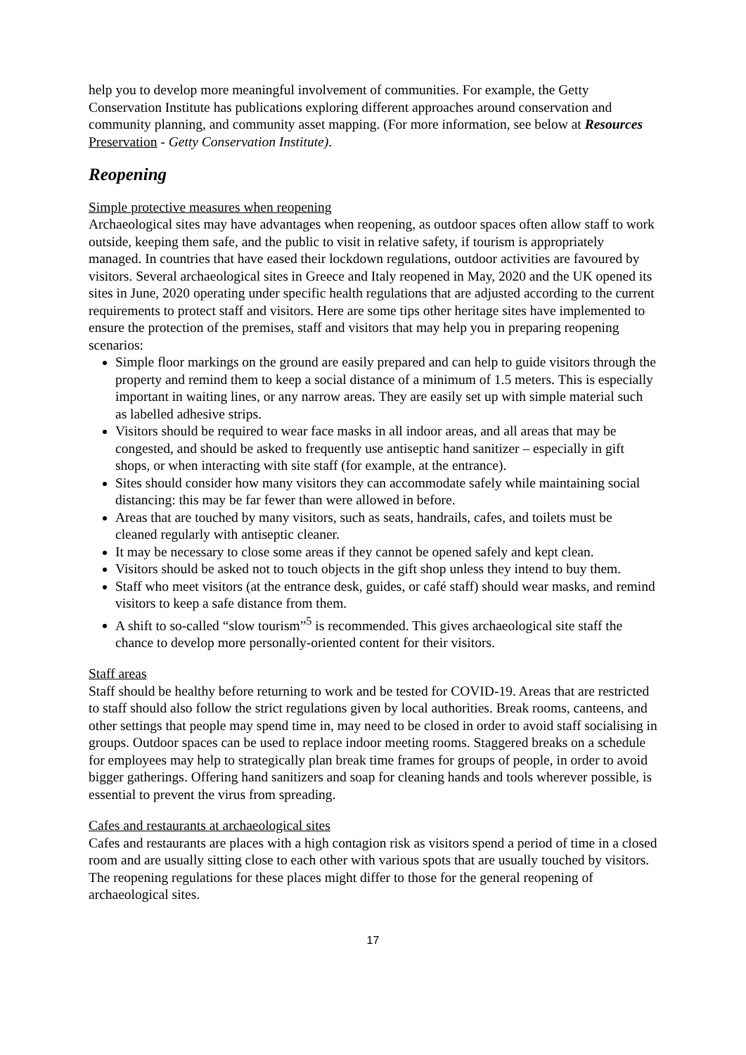help you to develop more meaningful involvement of communities. For example, the Getty Conservation Institute has publications exploring different approaches around conservation and community planning, and community asset mapping. (For more information, see below at Resources Preservation - Getty Conservation Institute).
Reopening
Simple protective measures when reopening
Archaeological sites may have advantages when reopening, as outdoor spaces often allow staff to work outside, keeping them safe, and the public to visit in relative safety, if tourism is appropriately managed. In countries that have eased their lockdown regulations, outdoor activities are favoured by visitors. Several archaeological sites in Greece and Italy reopened in May, 2020 and the UK opened its sites in June, 2020 operating under specific health regulations that are adjusted according to the current requirements to protect staff and visitors. Here are some tips other heritage sites have implemented to ensure the protection of the premises, staff and visitors that may help you in preparing reopening scenarios:
Simple floor markings on the ground are easily prepared and can help to guide visitors through the property and remind them to keep a social distance of a minimum of 1.5 meters. This is especially important in waiting lines, or any narrow areas. They are easily set up with simple material such as labelled adhesive strips.
Visitors should be required to wear face masks in all indoor areas, and all areas that may be congested, and should be asked to frequently use antiseptic hand sanitizer – especially in gift shops, or when interacting with site staff (for example, at the entrance).
Sites should consider how many visitors they can accommodate safely while maintaining social distancing: this may be far fewer than were allowed in before.
Areas that are touched by many visitors, such as seats, handrails, cafes, and toilets must be cleaned regularly with antiseptic cleaner.
It may be necessary to close some areas if they cannot be opened safely and kept clean.
Visitors should be asked not to touch objects in the gift shop unless they intend to buy them.
Staff who meet visitors (at the entrance desk, guides, or café staff) should wear masks, and remind visitors to keep a safe distance from them.
A shift to so-called “slow tourism”<sup>5</sup> is recommended. This gives archaeological site staff the chance to develop more personally-oriented content for their visitors.
Staff areas
Staff should be healthy before returning to work and be tested for COVID-19. Areas that are restricted to staff should also follow the strict regulations given by local authorities. Break rooms, canteens, and other settings that people may spend time in, may need to be closed in order to avoid staff socialising in groups. Outdoor spaces can be used to replace indoor meeting rooms. Staggered breaks on a schedule for employees may help to strategically plan break time frames for groups of people, in order to avoid bigger gatherings. Offering hand sanitizers and soap for cleaning hands and tools wherever possible, is essential to prevent the virus from spreading.
Cafes and restaurants at archaeological sites
Cafes and restaurants are places with a high contagion risk as visitors spend a period of time in a closed room and are usually sitting close to each other with various spots that are usually touched by visitors. The reopening regulations for these places might differ to those for the general reopening of archaeological sites.
17